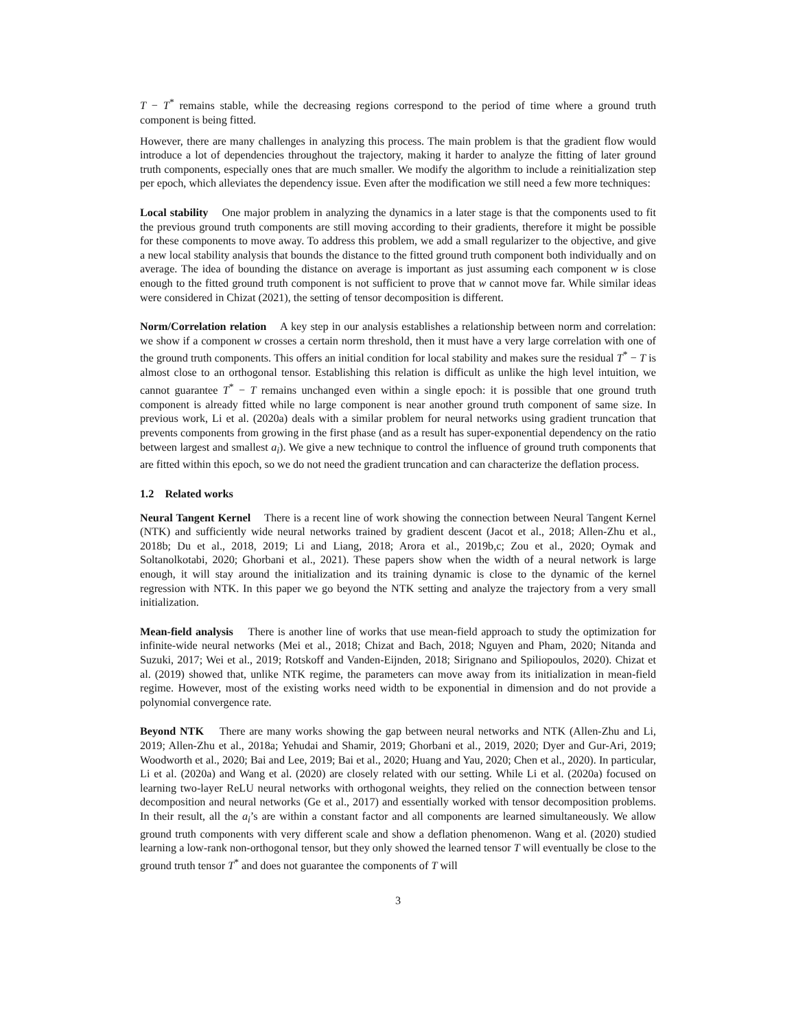T − T<sup>*</sup> remains stable, while the decreasing regions correspond to the period of time where a ground truth component is being fitted.
However, there are many challenges in analyzing this process. The main problem is that the gradient flow would introduce a lot of dependencies throughout the trajectory, making it harder to analyze the fitting of later ground truth components, especially ones that are much smaller. We modify the algorithm to include a reinitialization step per epoch, which alleviates the dependency issue. Even after the modification we still need a few more techniques:
Local stability One major problem in analyzing the dynamics in a later stage is that the components used to fit the previous ground truth components are still moving according to their gradients, therefore it might be possible for these components to move away. To address this problem, we add a small regularizer to the objective, and give a new local stability analysis that bounds the distance to the fitted ground truth component both individually and on average. The idea of bounding the distance on average is important as just assuming each component w is close enough to the fitted ground truth component is not sufficient to prove that w cannot move far. While similar ideas were considered in Chizat (2021), the setting of tensor decomposition is different.
Norm/Correlation relation A key step in our analysis establishes a relationship between norm and correlation: we show if a component w crosses a certain norm threshold, then it must have a very large correlation with one of the ground truth components. This offers an initial condition for local stability and makes sure the residual T<sup>*</sup> − T is almost close to an orthogonal tensor. Establishing this relation is difficult as unlike the high level intuition, we cannot guarantee T<sup>*</sup> − T remains unchanged even within a single epoch: it is possible that one ground truth component is already fitted while no large component is near another ground truth component of same size. In previous work, Li et al. (2020a) deals with a similar problem for neural networks using gradient truncation that prevents components from growing in the first phase (and as a result has super-exponential dependency on the ratio between largest and smallest a<sub>i</sub>). We give a new technique to control the influence of ground truth components that are fitted within this epoch, so we do not need the gradient truncation and can characterize the deflation process.
1.2 Related works
Neural Tangent Kernel There is a recent line of work showing the connection between Neural Tangent Kernel (NTK) and sufficiently wide neural networks trained by gradient descent (Jacot et al., 2018; Allen-Zhu et al., 2018b; Du et al., 2018, 2019; Li and Liang, 2018; Arora et al., 2019b,c; Zou et al., 2020; Oymak and Soltanolkotabi, 2020; Ghorbani et al., 2021). These papers show when the width of a neural network is large enough, it will stay around the initialization and its training dynamic is close to the dynamic of the kernel regression with NTK. In this paper we go beyond the NTK setting and analyze the trajectory from a very small initialization.
Mean-field analysis There is another line of works that use mean-field approach to study the optimization for infinite-wide neural networks (Mei et al., 2018; Chizat and Bach, 2018; Nguyen and Pham, 2020; Nitanda and Suzuki, 2017; Wei et al., 2019; Rotskoff and Vanden-Eijnden, 2018; Sirignano and Spiliopoulos, 2020). Chizat et al. (2019) showed that, unlike NTK regime, the parameters can move away from its initialization in mean-field regime. However, most of the existing works need width to be exponential in dimension and do not provide a polynomial convergence rate.
Beyond NTK There are many works showing the gap between neural networks and NTK (Allen-Zhu and Li, 2019; Allen-Zhu et al., 2018a; Yehudai and Shamir, 2019; Ghorbani et al., 2019, 2020; Dyer and Gur-Ari, 2019; Woodworth et al., 2020; Bai and Lee, 2019; Bai et al., 2020; Huang and Yau, 2020; Chen et al., 2020). In particular, Li et al. (2020a) and Wang et al. (2020) are closely related with our setting. While Li et al. (2020a) focused on learning two-layer ReLU neural networks with orthogonal weights, they relied on the connection between tensor decomposition and neural networks (Ge et al., 2017) and essentially worked with tensor decomposition problems. In their result, all the a<sub>i</sub>’s are within a constant factor and all components are learned simultaneously. We allow ground truth components with very different scale and show a deflation phenomenon. Wang et al. (2020) studied learning a low-rank non-orthogonal tensor, but they only showed the learned tensor T will eventually be close to the ground truth tensor T<sup>*</sup> and does not guarantee the components of T will
3